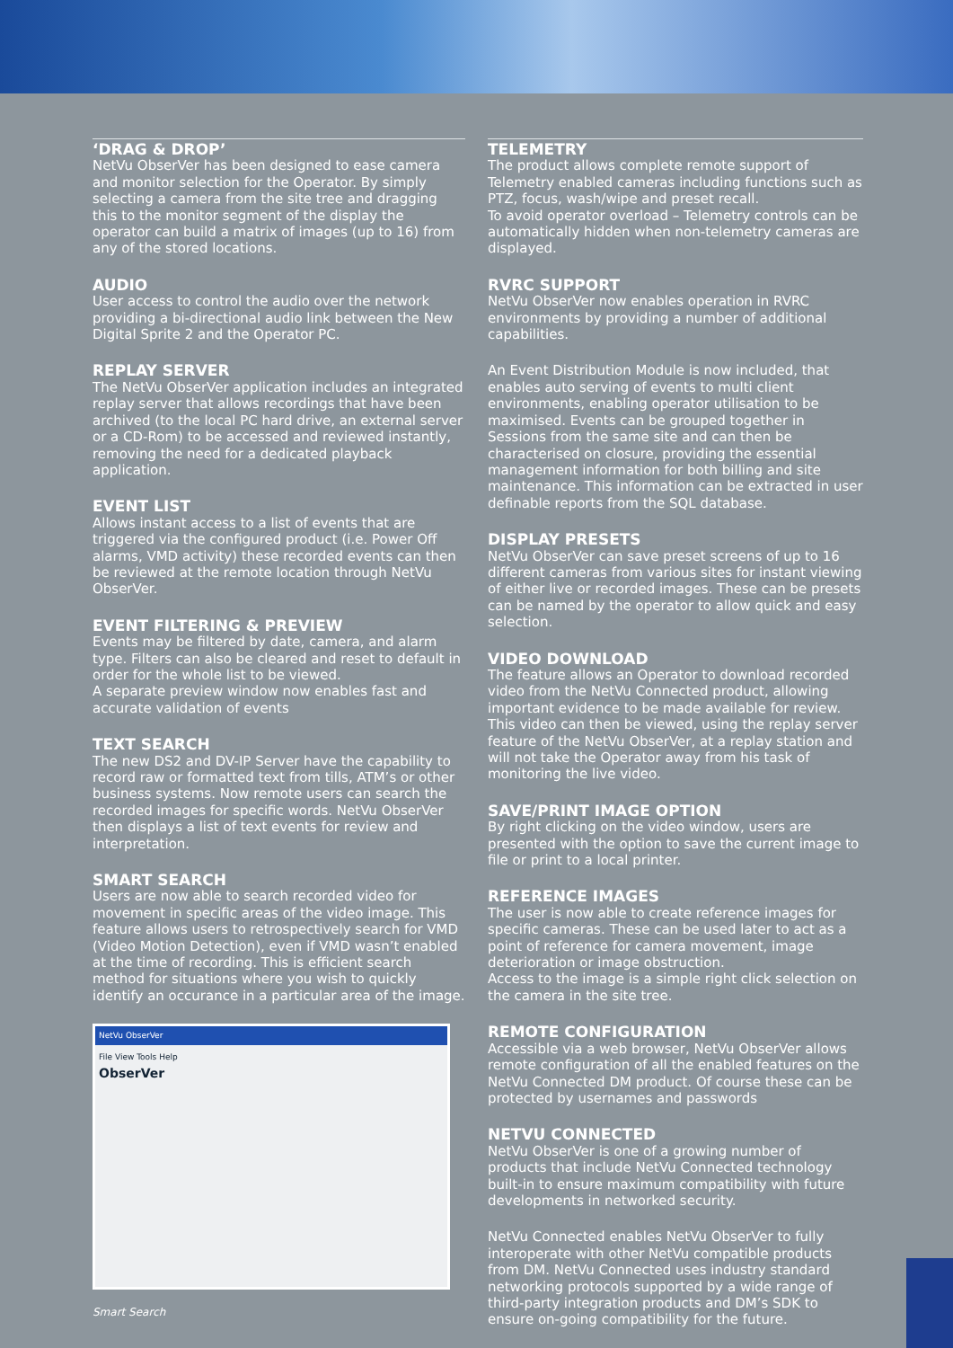‘DRAG & DROP’
NetVu ObserVer has been designed to ease camera and monitor selection for the Operator. By simply selecting a camera from the site tree and dragging this to the monitor segment of the display the operator can build a matrix of images (up to 16) from any of the stored locations.
AUDIO
User access to control the audio over the network providing a bi-directional audio link between the New Digital Sprite 2 and the Operator PC.
REPLAY SERVER
The NetVu ObserVer application includes an integrated replay server that allows recordings that have been archived (to the local PC hard drive, an external server or a CD-Rom) to be accessed and reviewed instantly, removing the need for a dedicated playback application.
EVENT LIST
Allows instant access to a list of events that are triggered via the configured product (i.e. Power Off alarms, VMD activity) these recorded events can then be reviewed at the remote location through NetVu ObserVer.
EVENT FILTERING & PREVIEW
Events may be filtered by date, camera, and alarm type. Filters can also be cleared and reset to default in order for the whole list to be viewed.
A separate preview window now enables fast and accurate validation of events
TEXT SEARCH
The new DS2 and DV-IP Server have the capability to record raw or formatted text from tills, ATM’s or other business systems. Now remote users can search the recorded images for specific words. NetVu ObserVer then displays a list of text events for review and interpretation.
SMART SEARCH
Users are now able to search recorded video for movement in specific areas of the video image. This feature allows users to retrospectively search for VMD (Video Motion Detection), even if VMD wasn’t enabled at the time of recording. This is efficient search method for situations where you wish to quickly identify an occurance in a particular area of the image.
NetVu ObserVer
File View Tools Help
ObserVer
Smart Search
TELEMETRY
The product allows complete remote support of Telemetry enabled cameras including functions such as PTZ, focus, wash/wipe and preset recall.
To avoid operator overload – Telemetry controls can be automatically hidden when non-telemetry cameras are displayed.
RVRC SUPPORT
NetVu ObserVer now enables operation in RVRC environments by providing a number of additional capabilities.
An Event Distribution Module is now included, that enables auto serving of events to multi client environments, enabling operator utilisation to be maximised. Events can be grouped together in Sessions from the same site and can then be characterised on closure, providing the essential management information for both billing and site maintenance. This information can be extracted in user definable reports from the SQL database.
DISPLAY PRESETS
NetVu ObserVer can save preset screens of up to 16 different cameras from various sites for instant viewing of either live or recorded images. These can be presets can be named by the operator to allow quick and easy selection.
VIDEO DOWNLOAD
The feature allows an Operator to download recorded video from the NetVu Connected product, allowing important evidence to be made available for review. This video can then be viewed, using the replay server feature of the NetVu ObserVer, at a replay station and will not take the Operator away from his task of monitoring the live video.
SAVE/PRINT IMAGE OPTION
By right clicking on the video window, users are presented with the option to save the current image to file or print to a local printer.
REFERENCE IMAGES
The user is now able to create reference images for specific cameras. These can be used later to act as a point of reference for camera movement, image deterioration or image obstruction.
Access to the image is a simple right click selection on the camera in the site tree.
REMOTE CONFIGURATION
Accessible via a web browser, NetVu ObserVer allows remote configuration of all the enabled features on the NetVu Connected DM product. Of course these can be protected by usernames and passwords
NETVU CONNECTED
NetVu ObserVer is one of a growing number of products that include NetVu Connected technology built-in to ensure maximum compatibility with future developments in networked security.
NetVu Connected enables NetVu ObserVer to fully interoperate with other NetVu compatible products from DM. NetVu Connected uses industry standard networking protocols supported by a wide range of third-party integration products and DM’s SDK to ensure on-going compatibility for the future.